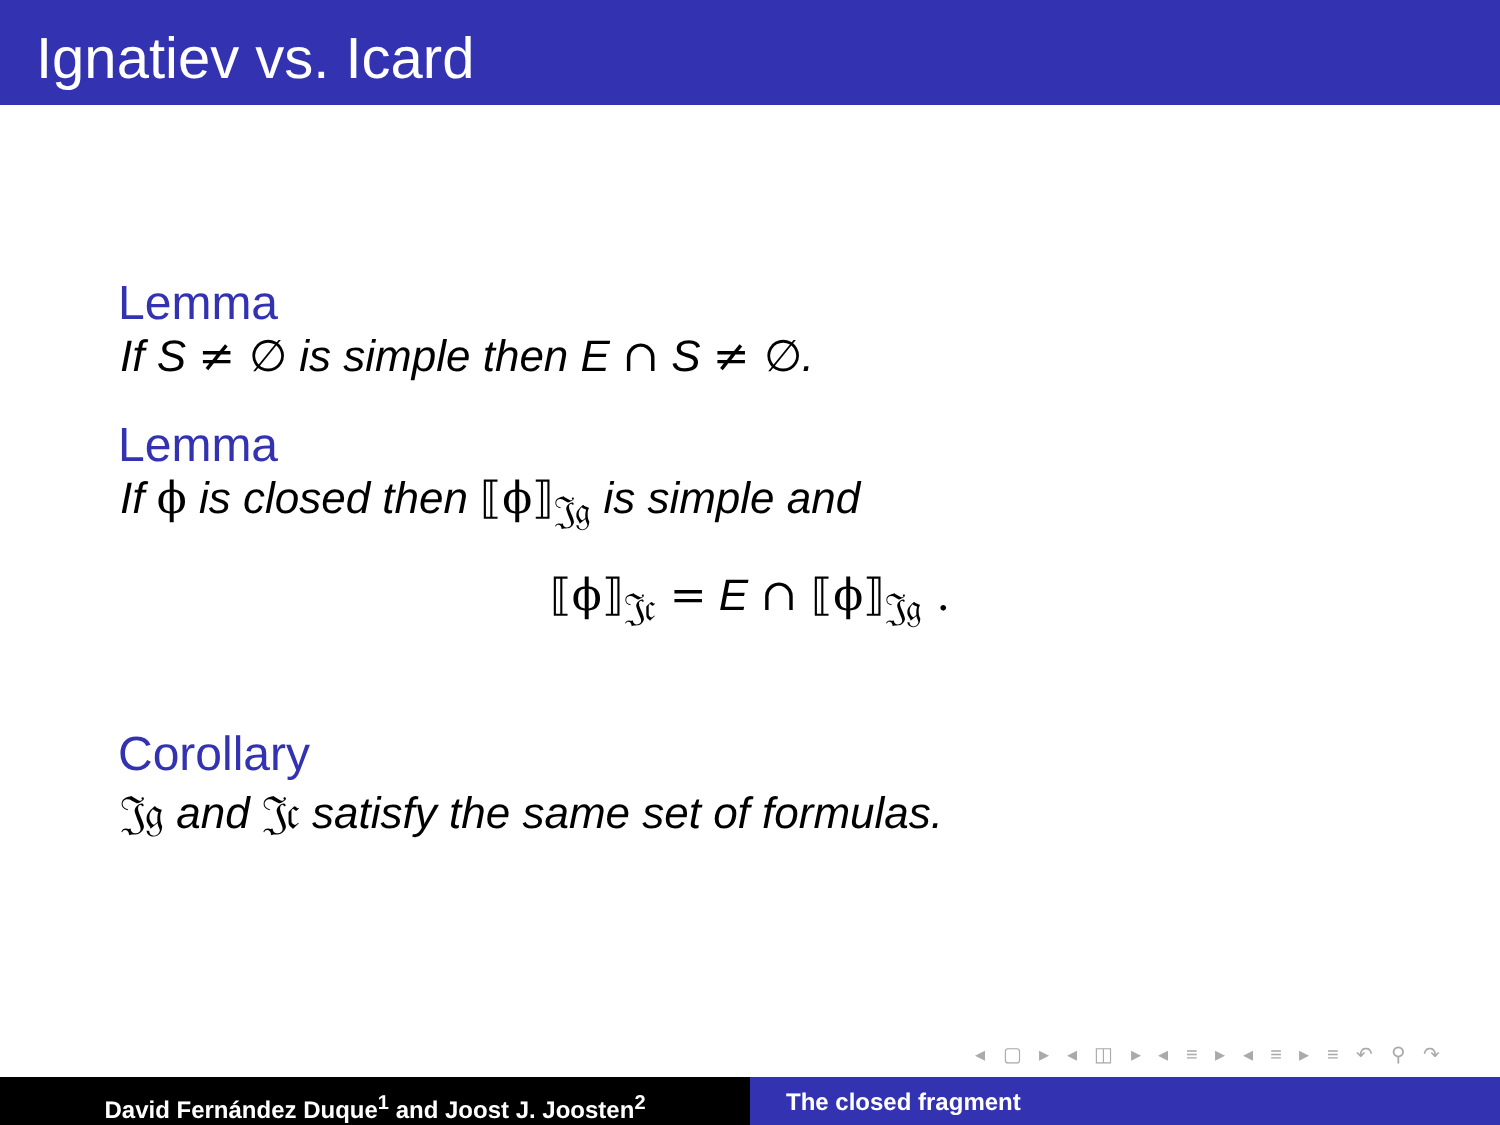Ignatiev vs. Icard
Lemma
If S ≠ ∅ is simple then E ∩ S ≠ ∅.
Lemma
If ϕ is closed then ⟦ϕ⟧<sub>𝔍𝔤</sub> is simple and
⟦ϕ⟧<sub>𝔍𝔠</sub> = E ∩ ⟦ϕ⟧<sub>𝔍𝔤</sub> .
Corollary
𝔍𝔤 and 𝔍𝔠 satisfy the same set of formulas.
◂ ▢ ▸ ◂ ◫ ▸ ◂ ≡ ▸ ◂ ≡ ▸ ≡ ↶ ⚲ ↷
David Fernández Duque<sup>1</sup> and Joost J. Joosten<sup>2</sup> The closed fragment